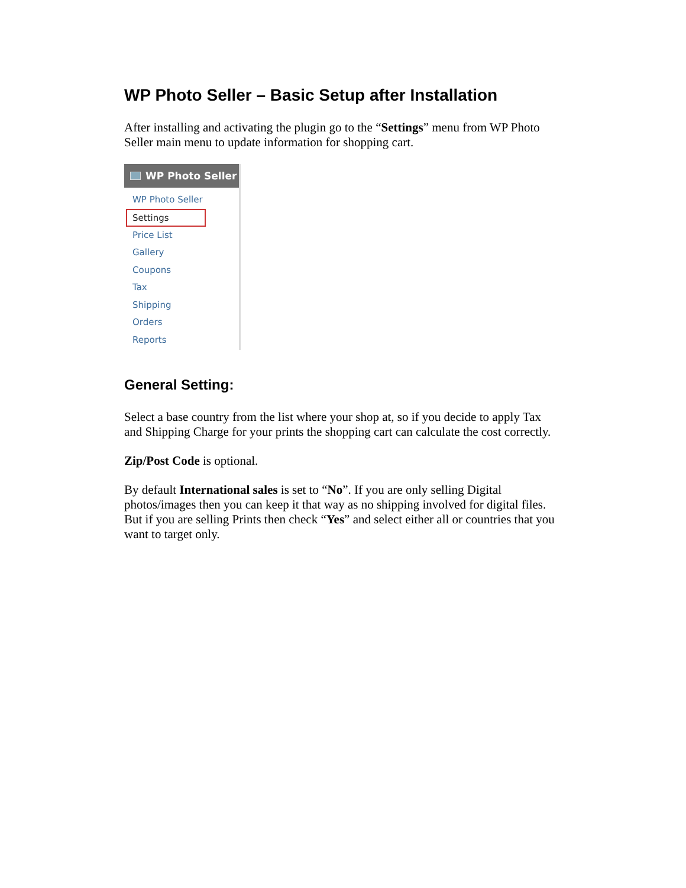WP Photo Seller – Basic Setup after Installation
After installing and activating the plugin go to the “Settings” menu from WP Photo Seller main menu to update information for shopping cart.
WP Photo Seller
WP Photo Seller
Settings
Price List
Gallery
Coupons
Tax
Shipping
Orders
Reports
General Setting:
Select a base country from the list where your shop at, so if you decide to apply Tax and Shipping Charge for your prints the shopping cart can calculate the cost correctly.
Zip/Post Code is optional.
By default International sales is set to “No”. If you are only selling Digital photos/images then you can keep it that way as no shipping involved for digital files. But if you are selling Prints then check “Yes” and select either all or countries that you want to target only.